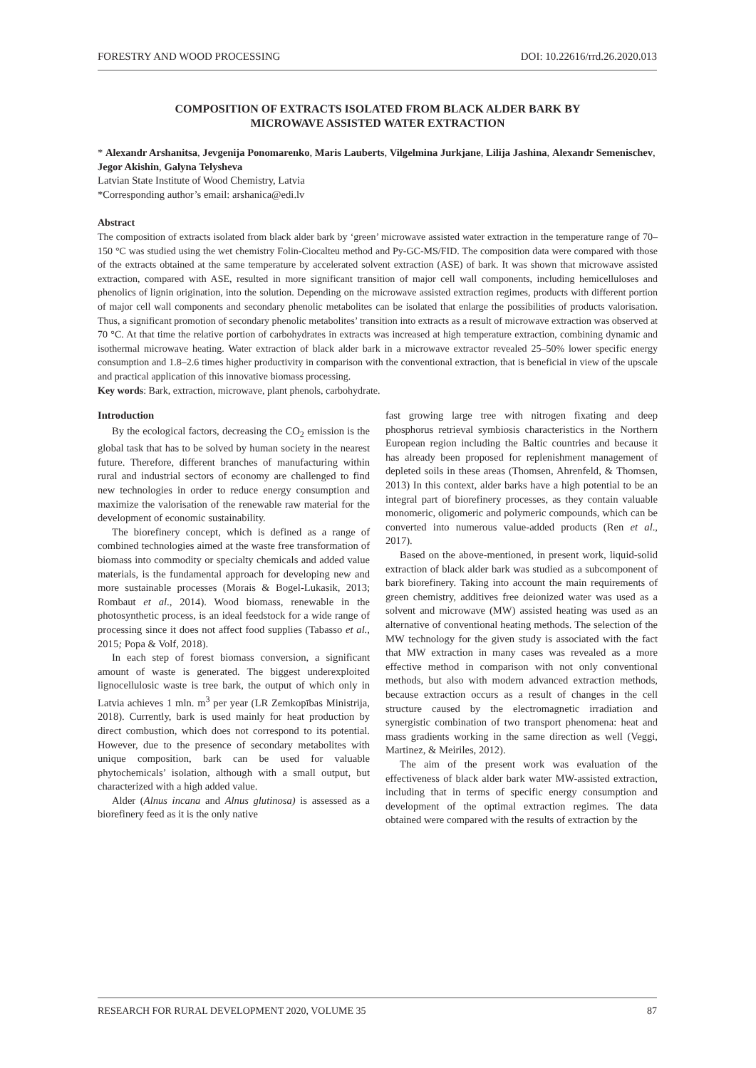FORESTRY AND WOOD PROCESSING DOI: 10.22616/rrd.26.2020.013
COMPOSITION OF EXTRACTS ISOLATED FROM BLACK ALDER BARK BY
MICROWAVE ASSISTED WATER EXTRACTION
* Alexandr Arshanitsa, Jevgenija Ponomarenko, Maris Lauberts, Vilgelmina Jurkjane, Lilija Jashina, Alexandr Semenischev, Jegor Akishin, Galyna Telysheva
Latvian State Institute of Wood Chemistry, Latvia
*Corresponding author’s email: arshanica@edi.lv
Abstract
The composition of extracts isolated from black alder bark by ‘green’ microwave assisted water extraction in the temperature range of 70–150 °C was studied using the wet chemistry Folin-Ciocalteu method and Py-GC-MS/FID. The composition data were compared with those of the extracts obtained at the same temperature by accelerated solvent extraction (ASE) of bark. It was shown that microwave assisted extraction, compared with ASE, resulted in more significant transition of major cell wall components, including hemicelluloses and phenolics of lignin origination, into the solution. Depending on the microwave assisted extraction regimes, products with different portion of major cell wall components and secondary phenolic metabolites can be isolated that enlarge the possibilities of products valorisation. Thus, a significant promotion of secondary phenolic metabolites’ transition into extracts as a result of microwave extraction was observed at 70 °C. At that time the relative portion of carbohydrates in extracts was increased at high temperature extraction, combining dynamic and isothermal microwave heating. Water extraction of black alder bark in a microwave extractor revealed 25–50% lower specific energy consumption and 1.8–2.6 times higher productivity in comparison with the conventional extraction, that is beneficial in view of the upscale and practical application of this innovative biomass processing.
Key words: Bark, extraction, microwave, plant phenols, carbohydrate.
Introduction
By the ecological factors, decreasing the CO<sub>2</sub> emission is the global task that has to be solved by human society in the nearest future. Therefore, different branches of manufacturing within rural and industrial sectors of economy are challenged to find new technologies in order to reduce energy consumption and maximize the valorisation of the renewable raw material for the development of economic sustainability.
The biorefinery concept, which is defined as a range of combined technologies aimed at the waste free transformation of biomass into commodity or specialty chemicals and added value materials, is the fundamental approach for developing new and more sustainable processes (Morais & Bogel-Lukasik, 2013; Rombaut et al., 2014). Wood biomass, renewable in the photosynthetic process, is an ideal feedstock for a wide range of processing since it does not affect food supplies (Tabasso et al., 2015; Popa & Volf, 2018).
In each step of forest biomass conversion, a significant amount of waste is generated. The biggest underexploited lignocellulosic waste is tree bark, the output of which only in Latvia achieves 1 mln. m<sup>3</sup> per year (LR Zemkopības Ministrija, 2018). Currently, bark is used mainly for heat production by direct combustion, which does not correspond to its potential. However, due to the presence of secondary metabolites with unique composition, bark can be used for valuable phytochemicals’ isolation, although with a small output, but characterized with a high added value.
Alder (Alnus incana and Alnus glutinosa) is assessed as a biorefinery feed as it is the only native
fast growing large tree with nitrogen fixating and deep phosphorus retrieval symbiosis characteristics in the Northern European region including the Baltic countries and because it has already been proposed for replenishment management of depleted soils in these areas (Thomsen, Ahrenfeld, & Thomsen, 2013) In this context, alder barks have a high potential to be an integral part of biorefinery processes, as they contain valuable monomeric, oligomeric and polymeric compounds, which can be converted into numerous value-added products (Ren et al., 2017).
Based on the above-mentioned, in present work, liquid-solid extraction of black alder bark was studied as a subcomponent of bark biorefinery. Taking into account the main requirements of green chemistry, additives free deionized water was used as a solvent and microwave (MW) assisted heating was used as an alternative of conventional heating methods. The selection of the MW technology for the given study is associated with the fact that MW extraction in many cases was revealed as a more effective method in comparison with not only conventional methods, but also with modern advanced extraction methods, because extraction occurs as a result of changes in the cell structure caused by the electromagnetic irradiation and synergistic combination of two transport phenomena: heat and mass gradients working in the same direction as well (Veggi, Martinez, & Meiriles, 2012).
The aim of the present work was evaluation of the effectiveness of black alder bark water MW-assisted extraction, including that in terms of specific energy consumption and development of the optimal extraction regimes. The data obtained were compared with the results of extraction by the
RESEARCH FOR RURAL DEVELOPMENT 2020, VOLUME 35 87